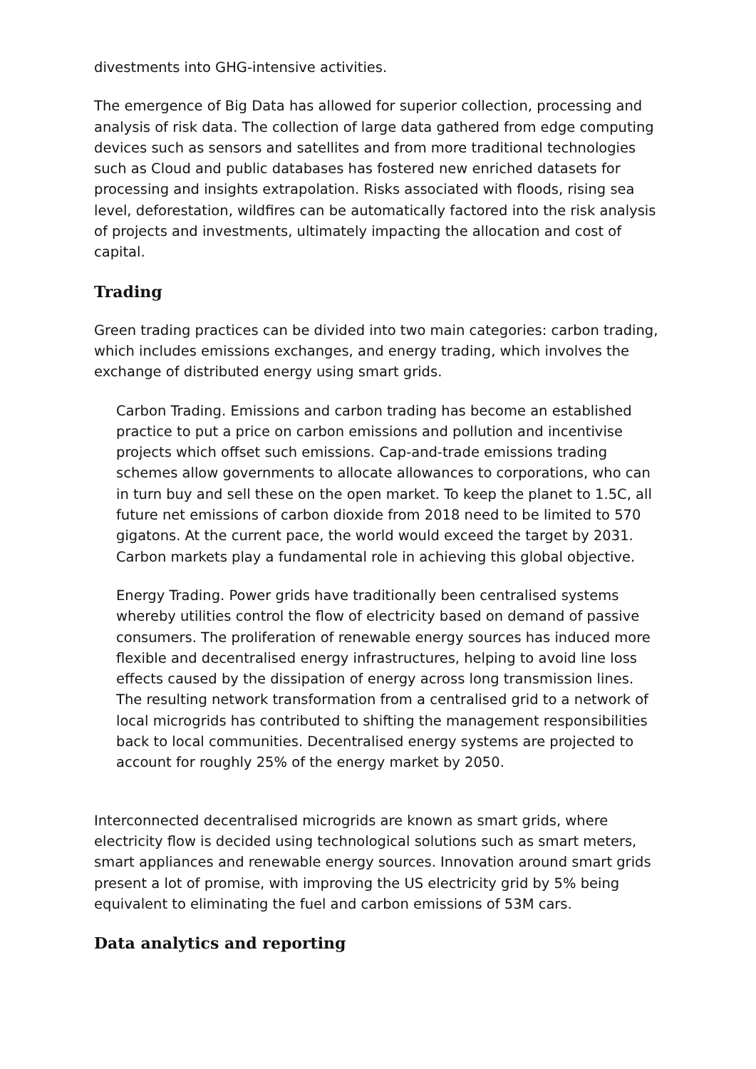divestments into GHG-intensive activities.
The emergence of Big Data has allowed for superior collection, processing and analysis of risk data. The collection of large data gathered from edge computing devices such as sensors and satellites and from more traditional technologies such as Cloud and public databases has fostered new enriched datasets for processing and insights extrapolation. Risks associated with floods, rising sea level, deforestation, wildfires can be automatically factored into the risk analysis of projects and investments, ultimately impacting the allocation and cost of capital.
Trading
Green trading practices can be divided into two main categories: carbon trading, which includes emissions exchanges, and energy trading, which involves the exchange of distributed energy using smart grids.
Carbon Trading. Emissions and carbon trading has become an established practice to put a price on carbon emissions and pollution and incentivise projects which offset such emissions. Cap-and-trade emissions trading schemes allow governments to allocate allowances to corporations, who can in turn buy and sell these on the open market. To keep the planet to 1.5C, all future net emissions of carbon dioxide from 2018 need to be limited to 570 gigatons. At the current pace, the world would exceed the target by 2031. Carbon markets play a fundamental role in achieving this global objective.
Energy Trading. Power grids have traditionally been centralised systems whereby utilities control the flow of electricity based on demand of passive consumers. The proliferation of renewable energy sources has induced more flexible and decentralised energy infrastructures, helping to avoid line loss effects caused by the dissipation of energy across long transmission lines. The resulting network transformation from a centralised grid to a network of local microgrids has contributed to shifting the management responsibilities back to local communities. Decentralised energy systems are projected to account for roughly 25% of the energy market by 2050.
Interconnected decentralised microgrids are known as smart grids, where electricity flow is decided using technological solutions such as smart meters, smart appliances and renewable energy sources. Innovation around smart grids present a lot of promise, with improving the US electricity grid by 5% being equivalent to eliminating the fuel and carbon emissions of 53M cars.
Data analytics and reporting